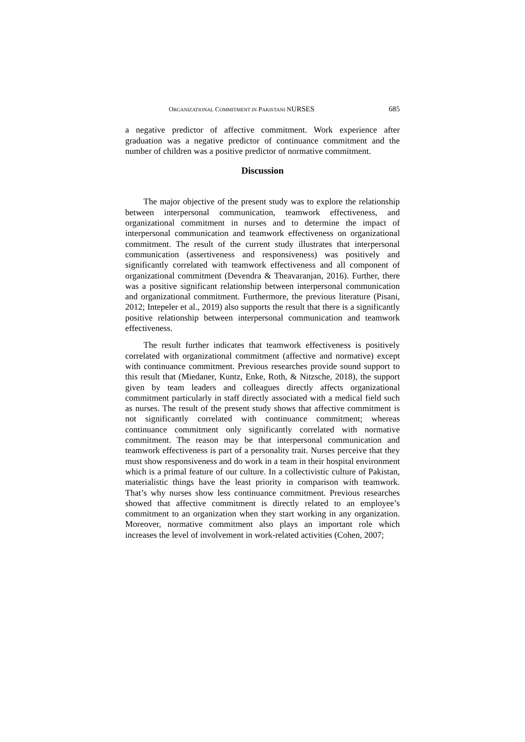ORGANIZATIONAL COMMITMENT IN PAKISTANI NURSES 685
a negative predictor of affective commitment. Work experience after graduation was a negative predictor of continuance commitment and the number of children was a positive predictor of normative commitment.
Discussion
The major objective of the present study was to explore the relationship between interpersonal communication, teamwork effectiveness, and organizational commitment in nurses and to determine the impact of interpersonal communication and teamwork effectiveness on organizational commitment. The result of the current study illustrates that interpersonal communication (assertiveness and responsiveness) was positively and significantly correlated with teamwork effectiveness and all component of organizational commitment (Devendra & Theavaranjan, 2016). Further, there was a positive significant relationship between interpersonal communication and organizational commitment. Furthermore, the previous literature (Pisani, 2012; Intepeler et al., 2019) also supports the result that there is a significantly positive relationship between interpersonal communication and teamwork effectiveness.
The result further indicates that teamwork effectiveness is positively correlated with organizational commitment (affective and normative) except with continuance commitment. Previous researches provide sound support to this result that (Miedaner, Kuntz, Enke, Roth, & Nitzsche, 2018), the support given by team leaders and colleagues directly affects organizational commitment particularly in staff directly associated with a medical field such as nurses. The result of the present study shows that affective commitment is not significantly correlated with continuance commitment; whereas continuance commitment only significantly correlated with normative commitment. The reason may be that interpersonal communication and teamwork effectiveness is part of a personality trait. Nurses perceive that they must show responsiveness and do work in a team in their hospital environment which is a primal feature of our culture. In a collectivistic culture of Pakistan, materialistic things have the least priority in comparison with teamwork. That’s why nurses show less continuance commitment. Previous researches showed that affective commitment is directly related to an employee’s commitment to an organization when they start working in any organization. Moreover, normative commitment also plays an important role which increases the level of involvement in work-related activities (Cohen, 2007;